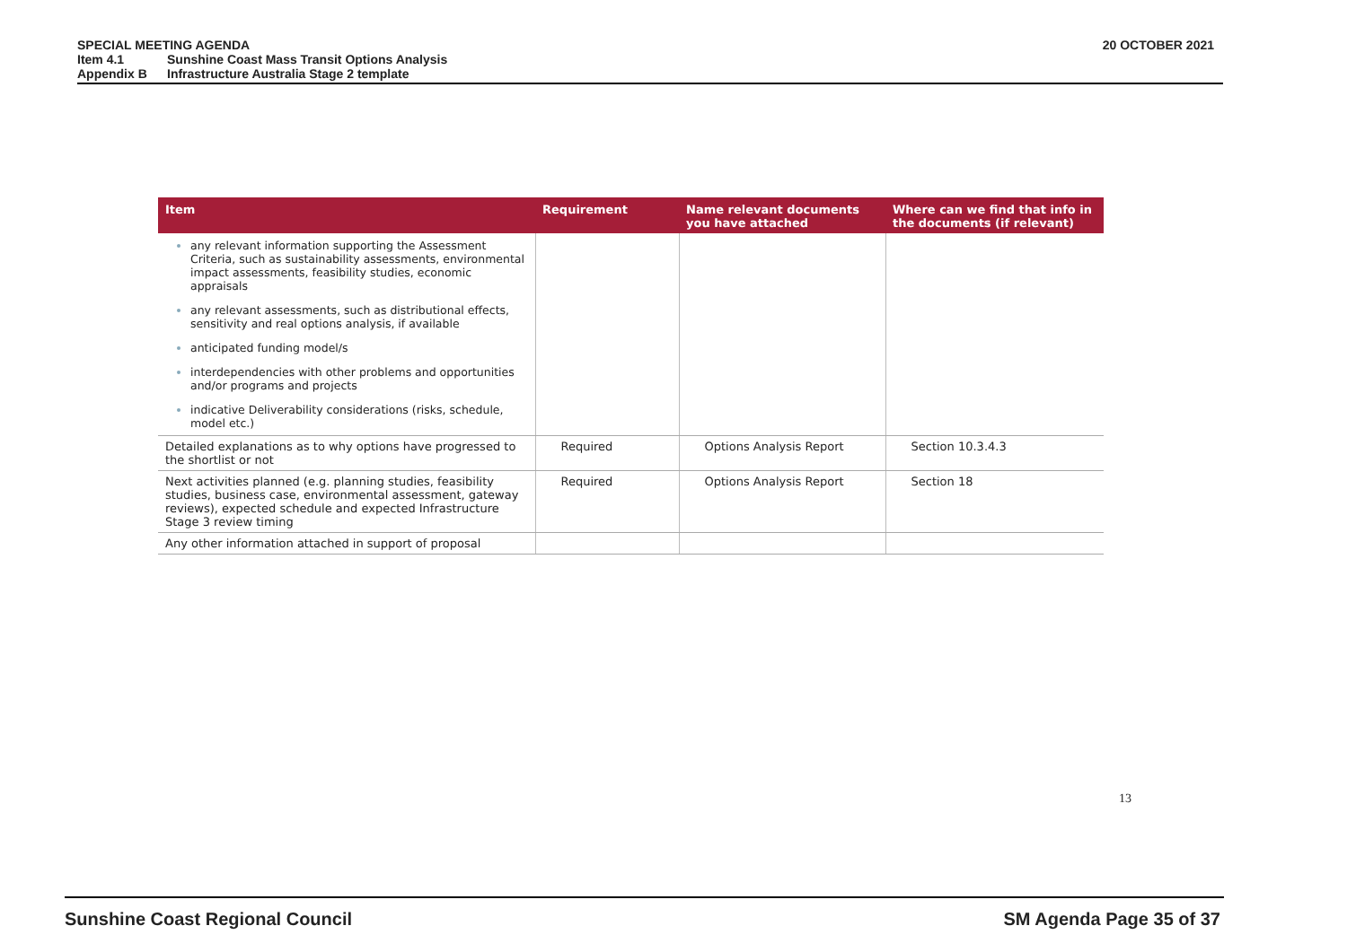SPECIAL MEETING AGENDA 20 OCTOBER 2021
Item 4.1 Sunshine Coast Mass Transit Options Analysis
Appendix B Infrastructure Australia Stage 2 template
| Item | Requirement | Name relevant documents you have attached | Where can we find that info in the documents (if relevant) |
| --- | --- | --- | --- |
| any relevant information supporting the Assessment Criteria, such as sustainability assessments, environmental impact assessments, feasibility studies, economic appraisals any relevant assessments, such as distributional effects, sensitivity and real options analysis, if available anticipated funding model/s interdependencies with other problems and opportunities and/or programs and projects indicative Deliverability considerations (risks, schedule, model etc.) | | | |
| Detailed explanations as to why options have progressed to the shortlist or not | Required | Options Analysis Report | Section 10.3.4.3 |
| Next activities planned (e.g. planning studies, feasibility studies, business case, environmental assessment, gateway reviews), expected schedule and expected Infrastructure Stage 3 review timing | Required | Options Analysis Report | Section 18 |
| Any other information attached in support of proposal | | | |
13
Sunshine Coast Regional Council SM Agenda Page 35 of 37